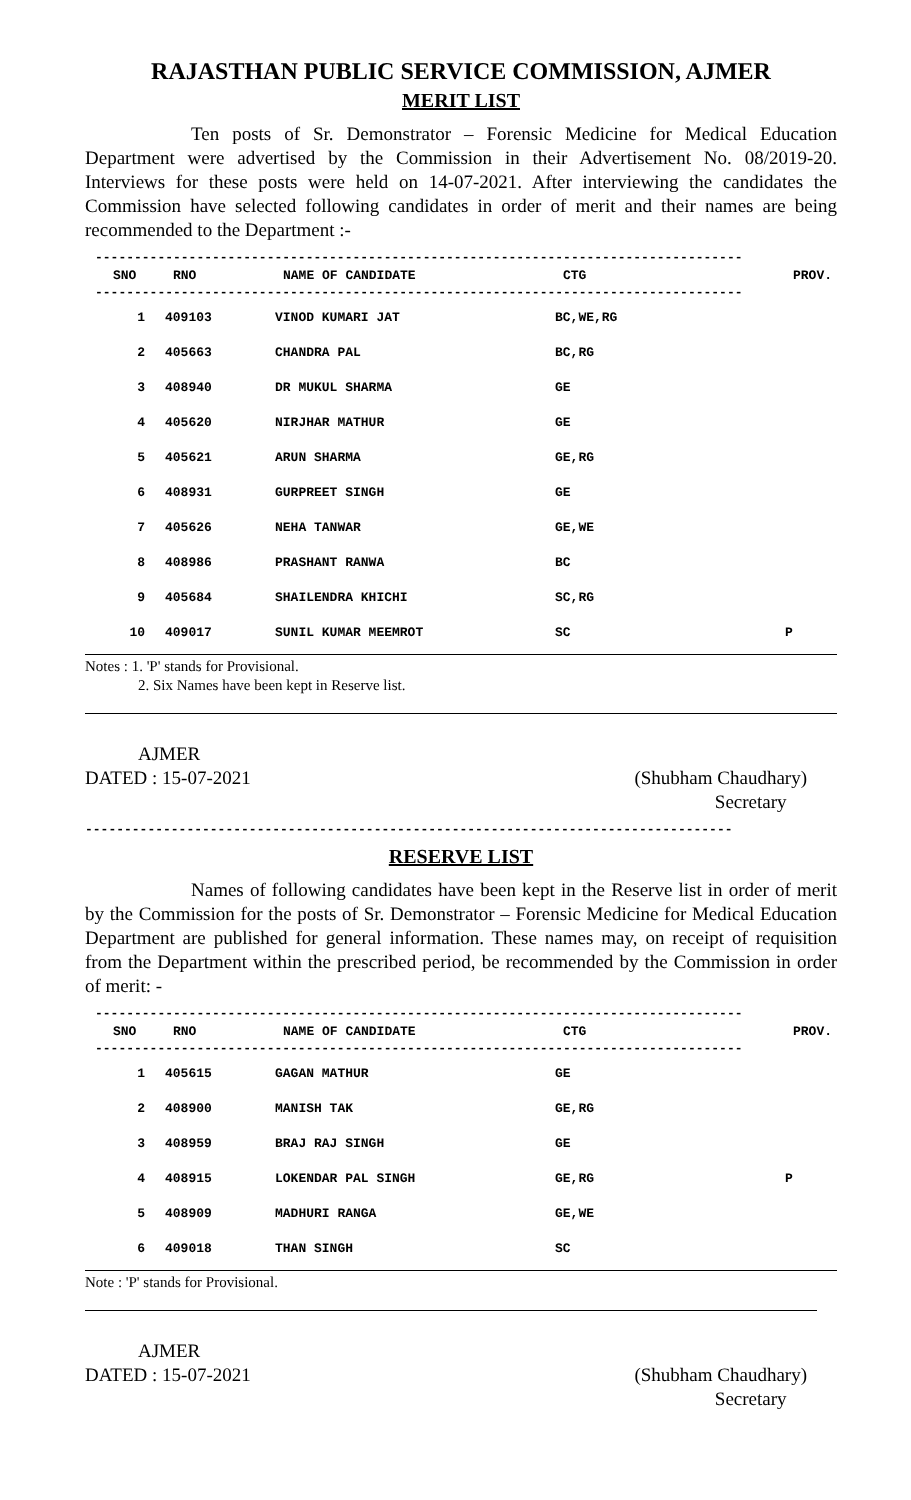RAJASTHAN PUBLIC SERVICE COMMISSION, AJMER
MERIT LIST
Ten posts of Sr. Demonstrator – Forensic Medicine for Medical Education Department were advertised by the Commission in their Advertisement No. 08/2019-20. Interviews for these posts were held on 14-07-2021. After interviewing the candidates the Commission have selected following candidates in order of merit and their names are being recommended to the Department :-
-----------------------------------------------------------------------------------
| SNO | RNO | NAME OF CANDIDATE | CTG | PROV. |
| --- | --- | --- | --- | --- |
-----------------------------------------------------------------------------------
| 1 | 409103 | VINOD KUMARI JAT | BC,WE,RG | |
| 2 | 405663 | CHANDRA PAL | BC,RG | |
| 3 | 408940 | DR MUKUL SHARMA | GE | |
| 4 | 405620 | NIRJHAR MATHUR | GE | |
| 5 | 405621 | ARUN SHARMA | GE,RG | |
| 6 | 408931 | GURPREET SINGH | GE | |
| 7 | 405626 | NEHA TANWAR | GE,WE | |
| 8 | 408986 | PRASHANT RANWA | BC | |
| 9 | 405684 | SHAILENDRA KHICHI | SC,RG | |
| 10 | 409017 | SUNIL KUMAR MEEMROT | SC | P |
Notes : 1. 'P' stands for Provisional.
2. Six Names have been kept in Reserve list.
AJMER
DATED : 15-07-2021
(Shubham Chaudhary)
Secretary
-----------------------------------------------------------------------------------
RESERVE LIST
Names of following candidates have been kept in the Reserve list in order of merit by the Commission for the posts of Sr. Demonstrator – Forensic Medicine for Medical Education Department are published for general information. These names may, on receipt of requisition from the Department within the prescribed period, be recommended by the Commission in order of merit: -
-----------------------------------------------------------------------------------
| SNO | RNO | NAME OF CANDIDATE | CTG | PROV. |
| --- | --- | --- | --- | --- |
-----------------------------------------------------------------------------------
| 1 | 405615 | GAGAN MATHUR | GE | |
| 2 | 408900 | MANISH TAK | GE,RG | |
| 3 | 408959 | BRAJ RAJ SINGH | GE | |
| 4 | 408915 | LOKENDAR PAL SINGH | GE,RG | P |
| 5 | 408909 | MADHURI RANGA | GE,WE | |
| 6 | 409018 | THAN SINGH | SC | |
Note : 'P' stands for Provisional.
AJMER
DATED : 15-07-2021
(Shubham Chaudhary)
Secretary